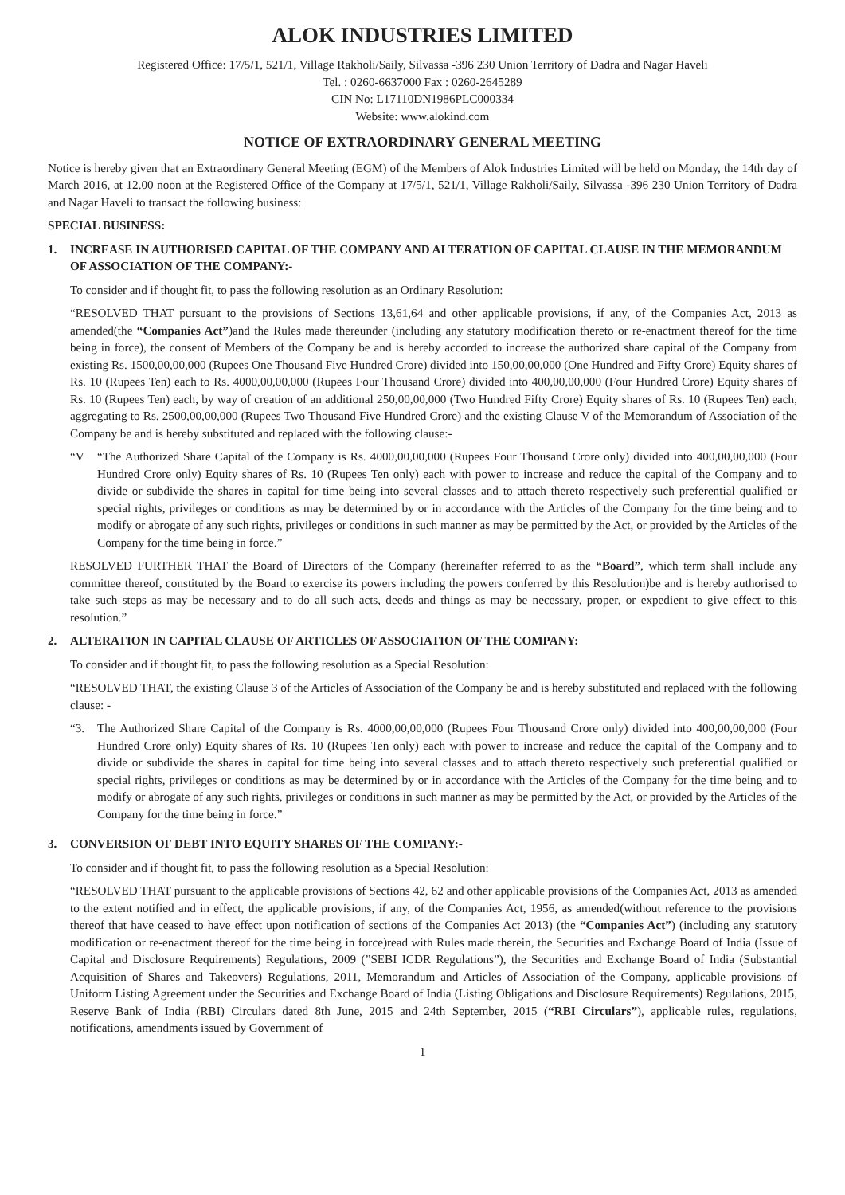ALOK INDUSTRIES LIMITED
Registered Office: 17/5/1, 521/1, Village Rakholi/Saily, Silvassa -396 230 Union Territory of Dadra and Nagar Haveli
Tel. : 0260-6637000 Fax : 0260-2645289
CIN No: L17110DN1986PLC000334
Website: www.alokind.com
NOTICE OF EXTRAORDINARY GENERAL MEETING
Notice is hereby given that an Extraordinary General Meeting (EGM) of the Members of Alok Industries Limited will be held on Monday, the 14th day of March 2016, at 12.00 noon at the Registered Office of the Company at 17/5/1, 521/1, Village Rakholi/Saily, Silvassa -396 230 Union Territory of Dadra and Nagar Haveli to transact the following business:
SPECIAL BUSINESS:
1. INCREASE IN AUTHORISED CAPITAL OF THE COMPANY AND ALTERATION OF CAPITAL CLAUSE IN THE MEMORANDUM OF ASSOCIATION OF THE COMPANY:-
To consider and if thought fit, to pass the following resolution as an Ordinary Resolution:
“RESOLVED THAT pursuant to the provisions of Sections 13,61,64 and other applicable provisions, if any, of the Companies Act, 2013 as amended(the “Companies Act”)and the Rules made thereunder (including any statutory modification thereto or re-enactment thereof for the time being in force), the consent of Members of the Company be and is hereby accorded to increase the authorized share capital of the Company from existing Rs. 1500,00,00,000 (Rupees One Thousand Five Hundred Crore) divided into 150,00,00,000 (One Hundred and Fifty Crore) Equity shares of Rs. 10 (Rupees Ten) each to Rs. 4000,00,00,000 (Rupees Four Thousand Crore) divided into 400,00,00,000 (Four Hundred Crore) Equity shares of Rs. 10 (Rupees Ten) each, by way of creation of an additional 250,00,00,000 (Two Hundred Fifty Crore) Equity shares of Rs. 10 (Rupees Ten) each, aggregating to Rs. 2500,00,00,000 (Rupees Two Thousand Five Hundred Crore) and the existing Clause V of the Memorandum of Association of the Company be and is hereby substituted and replaced with the following clause:-
“V “The Authorized Share Capital of the Company is Rs. 4000,00,00,000 (Rupees Four Thousand Crore only) divided into 400,00,00,000 (Four Hundred Crore only) Equity shares of Rs. 10 (Rupees Ten only) each with power to increase and reduce the capital of the Company and to divide or subdivide the shares in capital for time being into several classes and to attach thereto respectively such preferential qualified or special rights, privileges or conditions as may be determined by or in accordance with the Articles of the Company for the time being and to modify or abrogate of any such rights, privileges or conditions in such manner as may be permitted by the Act, or provided by the Articles of the Company for the time being in force.”
RESOLVED FURTHER THAT the Board of Directors of the Company (hereinafter referred to as the “Board”, which term shall include any committee thereof, constituted by the Board to exercise its powers including the powers conferred by this Resolution)be and is hereby authorised to take such steps as may be necessary and to do all such acts, deeds and things as may be necessary, proper, or expedient to give effect to this resolution.”
2. ALTERATION IN CAPITAL CLAUSE OF ARTICLES OF ASSOCIATION OF THE COMPANY:
To consider and if thought fit, to pass the following resolution as a Special Resolution:
“RESOLVED THAT, the existing Clause 3 of the Articles of Association of the Company be and is hereby substituted and replaced with the following clause: -
“3. The Authorized Share Capital of the Company is Rs. 4000,00,00,000 (Rupees Four Thousand Crore only) divided into 400,00,00,000 (Four Hundred Crore only) Equity shares of Rs. 10 (Rupees Ten only) each with power to increase and reduce the capital of the Company and to divide or subdivide the shares in capital for time being into several classes and to attach thereto respectively such preferential qualified or special rights, privileges or conditions as may be determined by or in accordance with the Articles of the Company for the time being and to modify or abrogate of any such rights, privileges or conditions in such manner as may be permitted by the Act, or provided by the Articles of the Company for the time being in force.”
3. CONVERSION OF DEBT INTO EQUITY SHARES OF THE COMPANY:-
To consider and if thought fit, to pass the following resolution as a Special Resolution:
“RESOLVED THAT pursuant to the applicable provisions of Sections 42, 62 and other applicable provisions of the Companies Act, 2013 as amended to the extent notified and in effect, the applicable provisions, if any, of the Companies Act, 1956, as amended(without reference to the provisions thereof that have ceased to have effect upon notification of sections of the Companies Act 2013) (the “Companies Act”) (including any statutory modification or re-enactment thereof for the time being in force)read with Rules made therein, the Securities and Exchange Board of India (Issue of Capital and Disclosure Requirements) Regulations, 2009 (”SEBI ICDR Regulations”), the Securities and Exchange Board of India (Substantial Acquisition of Shares and Takeovers) Regulations, 2011, Memorandum and Articles of Association of the Company, applicable provisions of Uniform Listing Agreement under the Securities and Exchange Board of India (Listing Obligations and Disclosure Requirements) Regulations, 2015, Reserve Bank of India (RBI) Circulars dated 8th June, 2015 and 24th September, 2015 (“RBI Circulars”), applicable rules, regulations, notifications, amendments issued by Government of
1